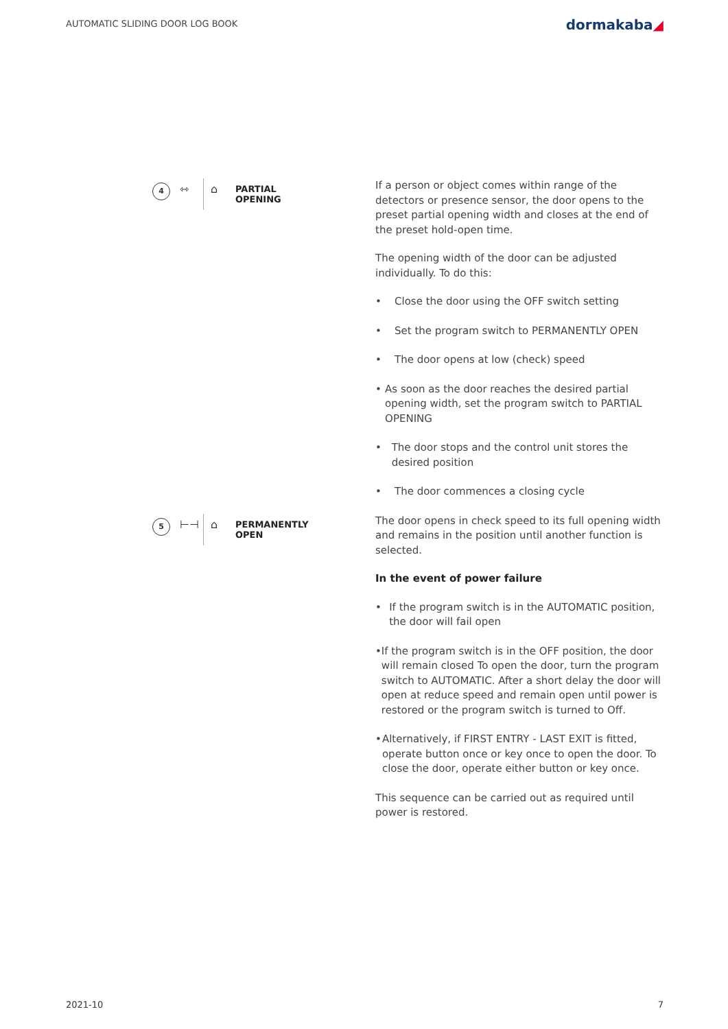AUTOMATIC SLIDING DOOR LOG BOOK
dormakaba◢
4
⇿ ⌂
PARTIAL
OPENING
If a person or object comes within range of the detectors or presence sensor, the door opens to the preset partial opening width and closes at the end of the preset hold-open time.
The opening width of the door can be adjusted individually. To do this:
• Close the door using the OFF switch setting
• Set the program switch to PERMANENTLY OPEN
• The door opens at low (check) speed
• As soon as the door reaches the desired partial opening width, set the program switch to PARTIAL OPENING
• The door stops and the control unit stores the desired position
• The door commences a closing cycle
5
⊢⊣ ⌂
PERMANENTLY
OPEN
The door opens in check speed to its full opening width and remains in the position until another function is selected.
In the event of power failure
• If the program switch is in the AUTOMATIC position, the door will fail open
• If the program switch is in the OFF position, the door will remain closed To open the door, turn the program switch to AUTOMATIC. After a short delay the door will open at reduce speed and remain open until power is restored or the program switch is turned to Off.
• Alternatively, if FIRST ENTRY - LAST EXIT is fitted, operate button once or key once to open the door. To close the door, operate either button or key once.
This sequence can be carried out as required until power is restored.
2021-10 7